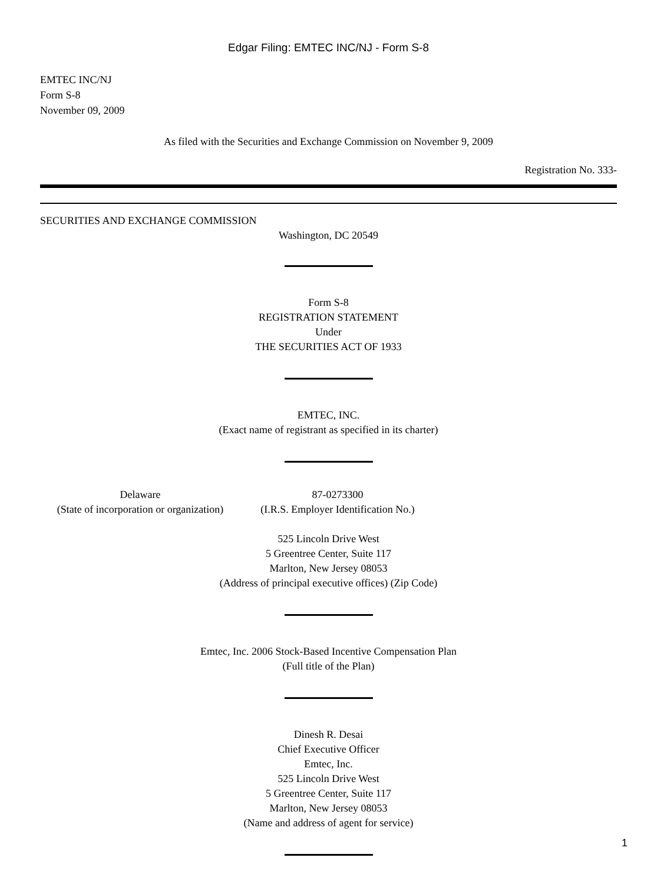Edgar Filing: EMTEC INC/NJ - Form S-8
EMTEC INC/NJ
Form S-8
November 09, 2009
As filed with the Securities and Exchange Commission on November 9, 2009
Registration No. 333-
SECURITIES AND EXCHANGE COMMISSION
Washington, DC 20549
Form S-8
REGISTRATION STATEMENT
Under
THE SECURITIES ACT OF 1933
EMTEC, INC.
(Exact name of registrant as specified in its charter)
Delaware
(State of incorporation or organization)
87-0273300
(I.R.S. Employer Identification No.)
525 Lincoln Drive West
5 Greentree Center, Suite 117
Marlton, New Jersey 08053
(Address of principal executive offices) (Zip Code)
Emtec, Inc. 2006 Stock-Based Incentive Compensation Plan
(Full title of the Plan)
Dinesh R. Desai
Chief Executive Officer
Emtec, Inc.
525 Lincoln Drive West
5 Greentree Center, Suite 117
Marlton, New Jersey 08053
(Name and address of agent for service)
1